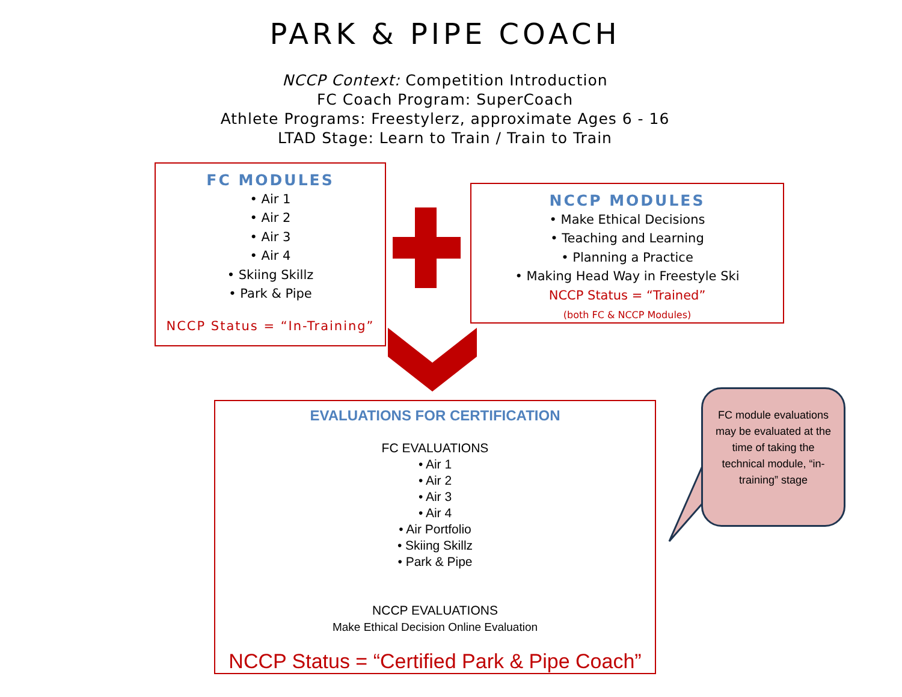PARK & PIPE COACH
NCCP Context: Competition Introduction
FC Coach Program: SuperCoach
Athlete Programs: Freestylerz, approximate Ages 6 - 16
LTAD Stage: Learn to Train / Train to Train
FC MODULES
• Air 1
• Air 2
• Air 3
• Air 4
• Skiing Skillz
• Park & Pipe
NCCP Status = “In-Training”
NCCP MODULES
• Make Ethical Decisions
• Teaching and Learning
• Planning a Practice
• Making Head Way in Freestyle Ski
NCCP Status = “Trained”
(both FC & NCCP Modules)
EVALUATIONS FOR CERTIFICATION
FC EVALUATIONS
• Air 1
• Air 2
• Air 3
• Air 4
• Air Portfolio
• Skiing Skillz
• Park & Pipe
NCCP EVALUATIONS
Make Ethical Decision Online Evaluation
NCCP Status = “Certified Park & Pipe Coach”
FC module evaluations may be evaluated at the time of taking the technical module, “in-training” stage